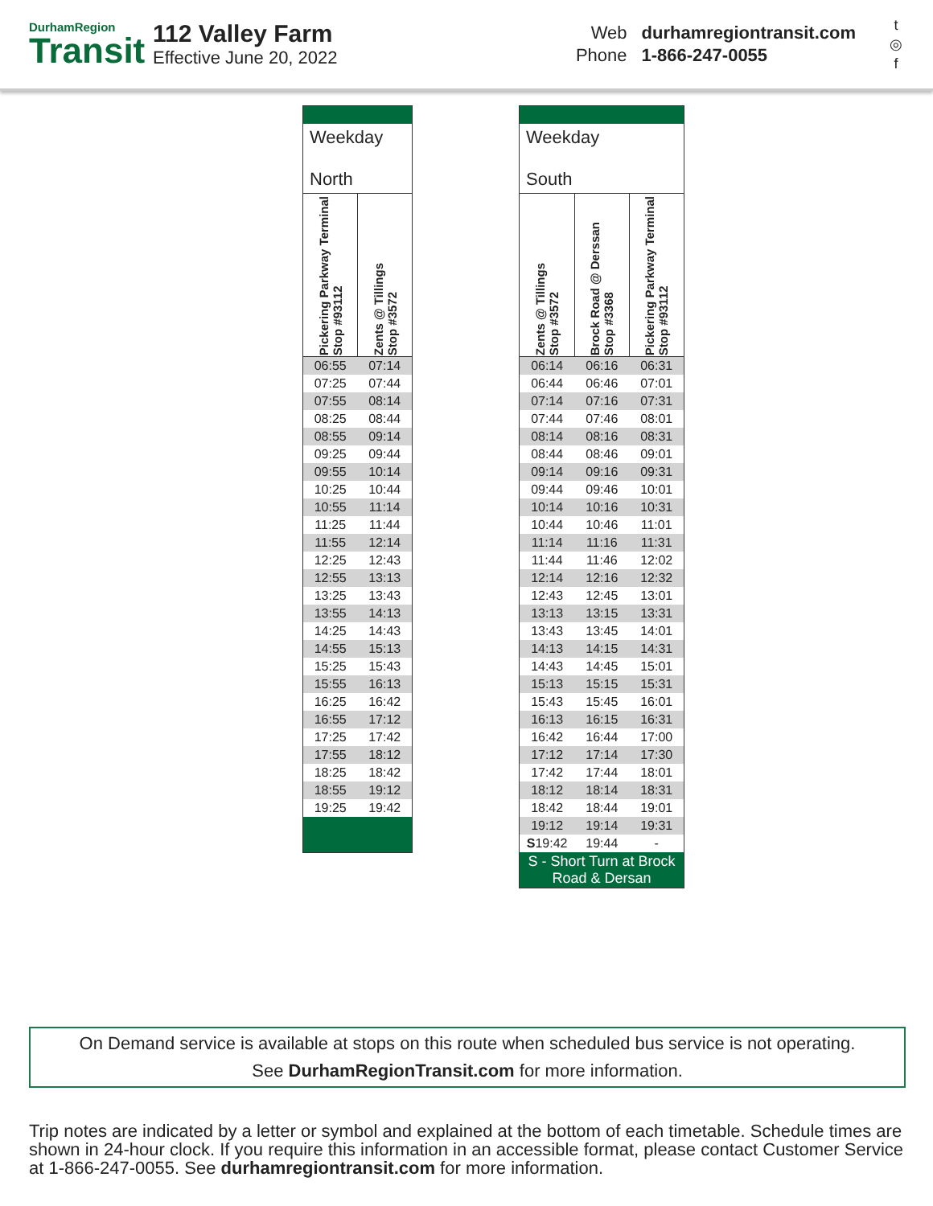DurhamRegion
Transit
112 Valley Farm
Effective June 20, 2022
| Web | durhamregiontransit.com |
| Phone | 1-866-247-0055 |
t
◎
f
| Weekday North | |
| --- | --- |
| Pickering Parkway Terminal Stop #93112 | Zents @ Tillings Stop #3572 |
| 06:55 | 07:14 |
| 07:25 | 07:44 |
| 07:55 | 08:14 |
| 08:25 | 08:44 |
| 08:55 | 09:14 |
| 09:25 | 09:44 |
| 09:55 | 10:14 |
| 10:25 | 10:44 |
| 10:55 | 11:14 |
| 11:25 | 11:44 |
| 11:55 | 12:14 |
| 12:25 | 12:43 |
| 12:55 | 13:13 |
| 13:25 | 13:43 |
| 13:55 | 14:13 |
| 14:25 | 14:43 |
| 14:55 | 15:13 |
| 15:25 | 15:43 |
| 15:55 | 16:13 |
| 16:25 | 16:42 |
| 16:55 | 17:12 |
| 17:25 | 17:42 |
| 17:55 | 18:12 |
| 18:25 | 18:42 |
| 18:55 | 19:12 |
| 19:25 | 19:42 |
| Weekday South | | |
| --- | --- | --- |
| Zents @ Tillings Stop #3572 | Brock Road @ Derssan Stop #3368 | Pickering Parkway Terminal Stop #93112 |
| 06:14 | 06:16 | 06:31 |
| 06:44 | 06:46 | 07:01 |
| 07:14 | 07:16 | 07:31 |
| 07:44 | 07:46 | 08:01 |
| 08:14 | 08:16 | 08:31 |
| 08:44 | 08:46 | 09:01 |
| 09:14 | 09:16 | 09:31 |
| 09:44 | 09:46 | 10:01 |
| 10:14 | 10:16 | 10:31 |
| 10:44 | 10:46 | 11:01 |
| 11:14 | 11:16 | 11:31 |
| 11:44 | 11:46 | 12:02 |
| 12:14 | 12:16 | 12:32 |
| 12:43 | 12:45 | 13:01 |
| 13:13 | 13:15 | 13:31 |
| 13:43 | 13:45 | 14:01 |
| 14:13 | 14:15 | 14:31 |
| 14:43 | 14:45 | 15:01 |
| 15:13 | 15:15 | 15:31 |
| 15:43 | 15:45 | 16:01 |
| 16:13 | 16:15 | 16:31 |
| 16:42 | 16:44 | 17:00 |
| 17:12 | 17:14 | 17:30 |
| 17:42 | 17:44 | 18:01 |
| 18:12 | 18:14 | 18:31 |
| 18:42 | 18:44 | 19:01 |
| 19:12 | 19:14 | 19:31 |
| S 19:42 | 19:44 | - |
| S - Short Turn at Brock Road & Dersan | | |
On Demand service is available at stops on this route when scheduled bus service is not operating.
See DurhamRegionTransit.com for more information.
Trip notes are indicated by a letter or symbol and explained at the bottom of each timetable. Schedule times are shown in 24-hour clock. If you require this information in an accessible format, please contact Customer Service at 1-866-247-0055. See durhamregiontransit.com for more information.